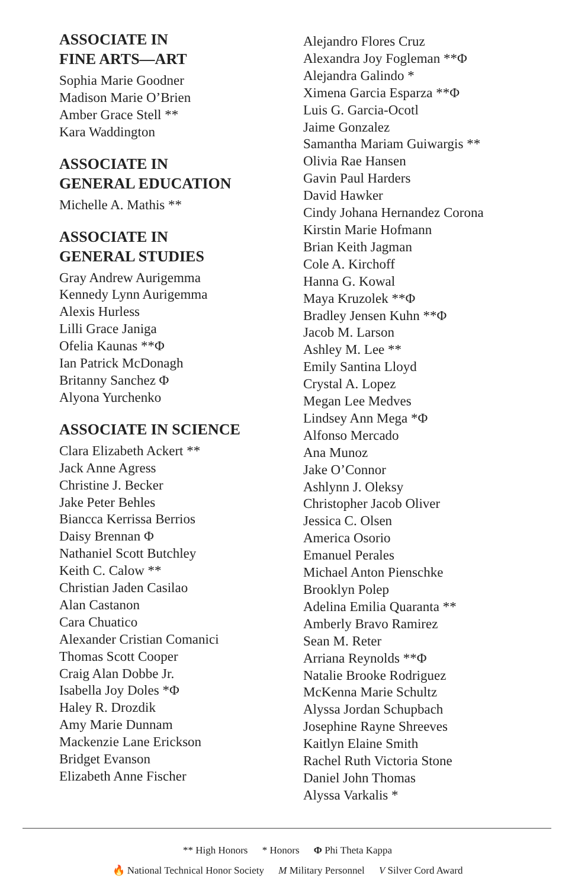ASSOCIATE IN
FINE ARTS—ART
Sophia Marie Goodner
Madison Marie O’Brien
Amber Grace Stell **
Kara Waddington
ASSOCIATE IN
GENERAL EDUCATION
Michelle A. Mathis **
ASSOCIATE IN
GENERAL STUDIES
Gray Andrew Aurigemma
Kennedy Lynn Aurigemma
Alexis Hurless
Lilli Grace Janiga
Ofelia Kaunas **Φ
Ian Patrick McDonagh
Britanny Sanchez Φ
Alyona Yurchenko
ASSOCIATE IN SCIENCE
Clara Elizabeth Ackert **
Jack Anne Agress
Christine J. Becker
Jake Peter Behles
Biancca Kerrissa Berrios
Daisy Brennan Φ
Nathaniel Scott Butchley
Keith C. Calow **
Christian Jaden Casilao
Alan Castanon
Cara Chuatico
Alexander Cristian Comanici
Thomas Scott Cooper
Craig Alan Dobbe Jr.
Isabella Joy Doles *Φ
Haley R. Drozdik
Amy Marie Dunnam
Mackenzie Lane Erickson
Bridget Evanson
Elizabeth Anne Fischer
Alejandro Flores Cruz
Alexandra Joy Fogleman **Φ
Alejandra Galindo *
Ximena Garcia Esparza **Φ
Luis G. Garcia-Ocotl
Jaime Gonzalez
Samantha Mariam Guiwargis **
Olivia Rae Hansen
Gavin Paul Harders
David Hawker
Cindy Johana Hernandez Corona
Kirstin Marie Hofmann
Brian Keith Jagman
Cole A. Kirchoff
Hanna G. Kowal
Maya Kruzolek **Φ
Bradley Jensen Kuhn **Φ
Jacob M. Larson
Ashley M. Lee **
Emily Santina Lloyd
Crystal A. Lopez
Megan Lee Medves
Lindsey Ann Mega *Φ
Alfonso Mercado
Ana Munoz
Jake O’Connor
Ashlynn J. Oleksy
Christopher Jacob Oliver
Jessica C. Olsen
America Osorio
Emanuel Perales
Michael Anton Pienschke
Brooklyn Polep
Adelina Emilia Quaranta **
Amberly Bravo Ramirez
Sean M. Reter
Arriana Reynolds **Φ
Natalie Brooke Rodriguez
McKenna Marie Schultz
Alyssa Jordan Schupbach
Josephine Rayne Shreeves
Kaitlyn Elaine Smith
Rachel Ruth Victoria Stone
Daniel John Thomas
Alyssa Varkalis *
** High Honors * Honors Φ Phi Theta Kappa
🔥 National Technical Honor Society M Military Personnel V Silver Cord Award